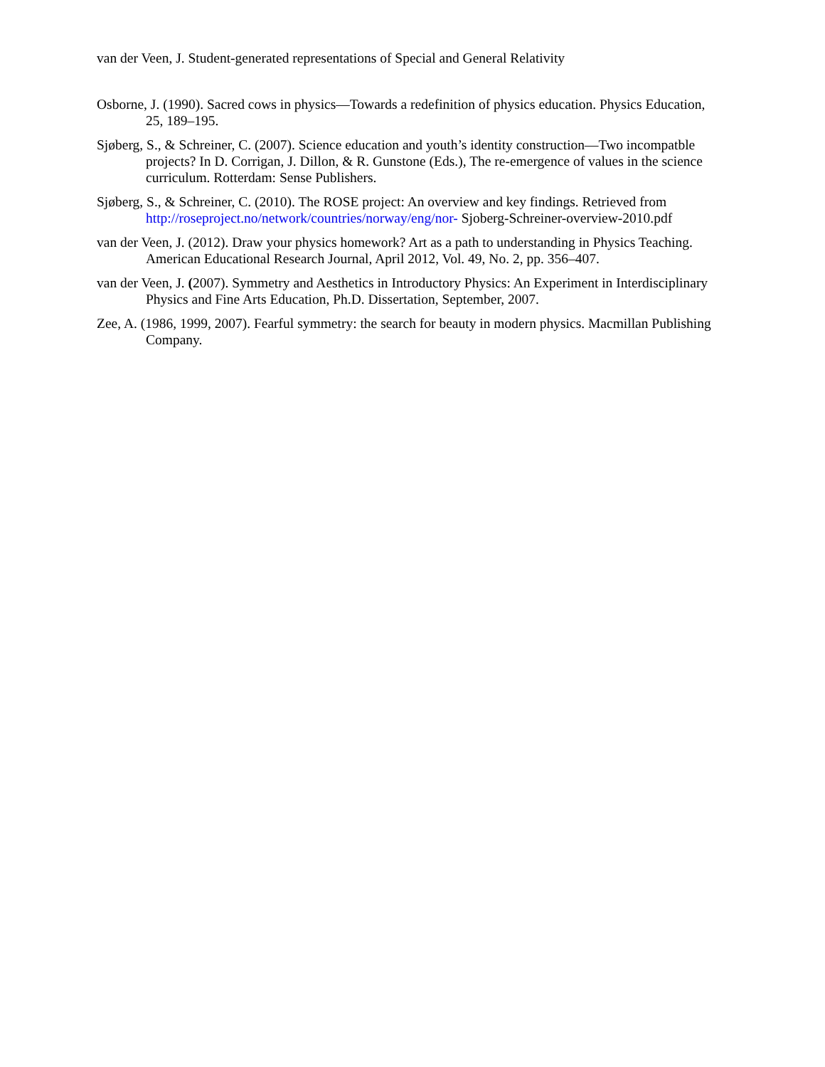van der Veen, J. Student-generated representations of Special and General Relativity
Osborne, J. (1990). Sacred cows in physics—Towards a redefinition of physics education. Physics Education, 25, 189–195.
Sjøberg, S., & Schreiner, C. (2007). Science education and youth’s identity construction—Two incompatble projects? In D. Corrigan, J. Dillon, & R. Gunstone (Eds.), The re-emergence of values in the science curriculum. Rotterdam: Sense Publishers.
Sjøberg, S., & Schreiner, C. (2010). The ROSE project: An overview and key findings. Retrieved from http://roseproject.no/network/countries/norway/eng/nor- Sjoberg-Schreiner-overview-2010.pdf
van der Veen, J. (2012). Draw your physics homework? Art as a path to understanding in Physics Teaching. American Educational Research Journal, April 2012, Vol. 49, No. 2, pp. 356–407.
van der Veen, J. (2007). Symmetry and Aesthetics in Introductory Physics: An Experiment in Interdisciplinary Physics and Fine Arts Education, Ph.D. Dissertation, September, 2007.
Zee, A. (1986, 1999, 2007). Fearful symmetry: the search for beauty in modern physics. Macmillan Publishing Company.